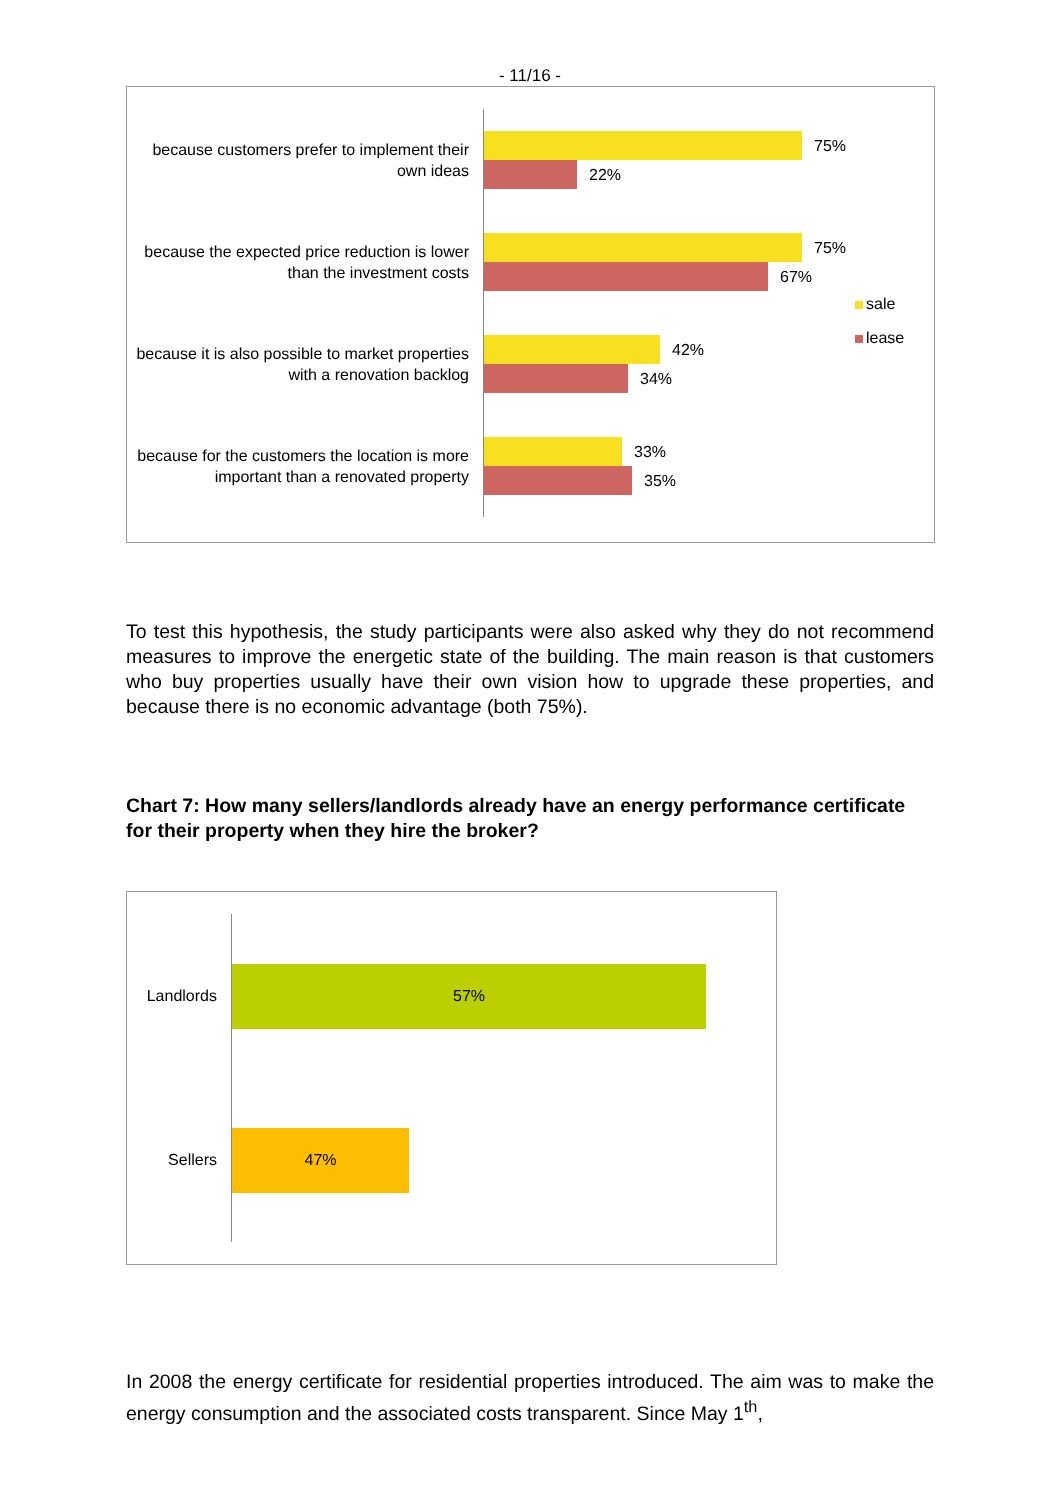- 11/16 -
because customers prefer to implement their own ideas
75%
22%
because the expected price reduction is lower than the investment costs
75%
67%
because it is also possible to market properties with a renovation backlog
42%
34%
because for the customers the location is more important than a renovated property
33%
35%
sale
lease
To test this hypothesis, the study participants were also asked why they do not recommend measures to improve the energetic state of the building. The main reason is that customers who buy properties usually have their own vision how to upgrade these properties, and because there is no economic advantage (both 75%).
Chart 7: How many sellers/landlords already have an energy performance certificate for their property when they hire the broker?
Landlords
57%
Sellers
47%
In 2008 the energy certificate for residential properties introduced. The aim was to make the energy consumption and the associated costs transparent. Since May 1<sup>th</sup>,